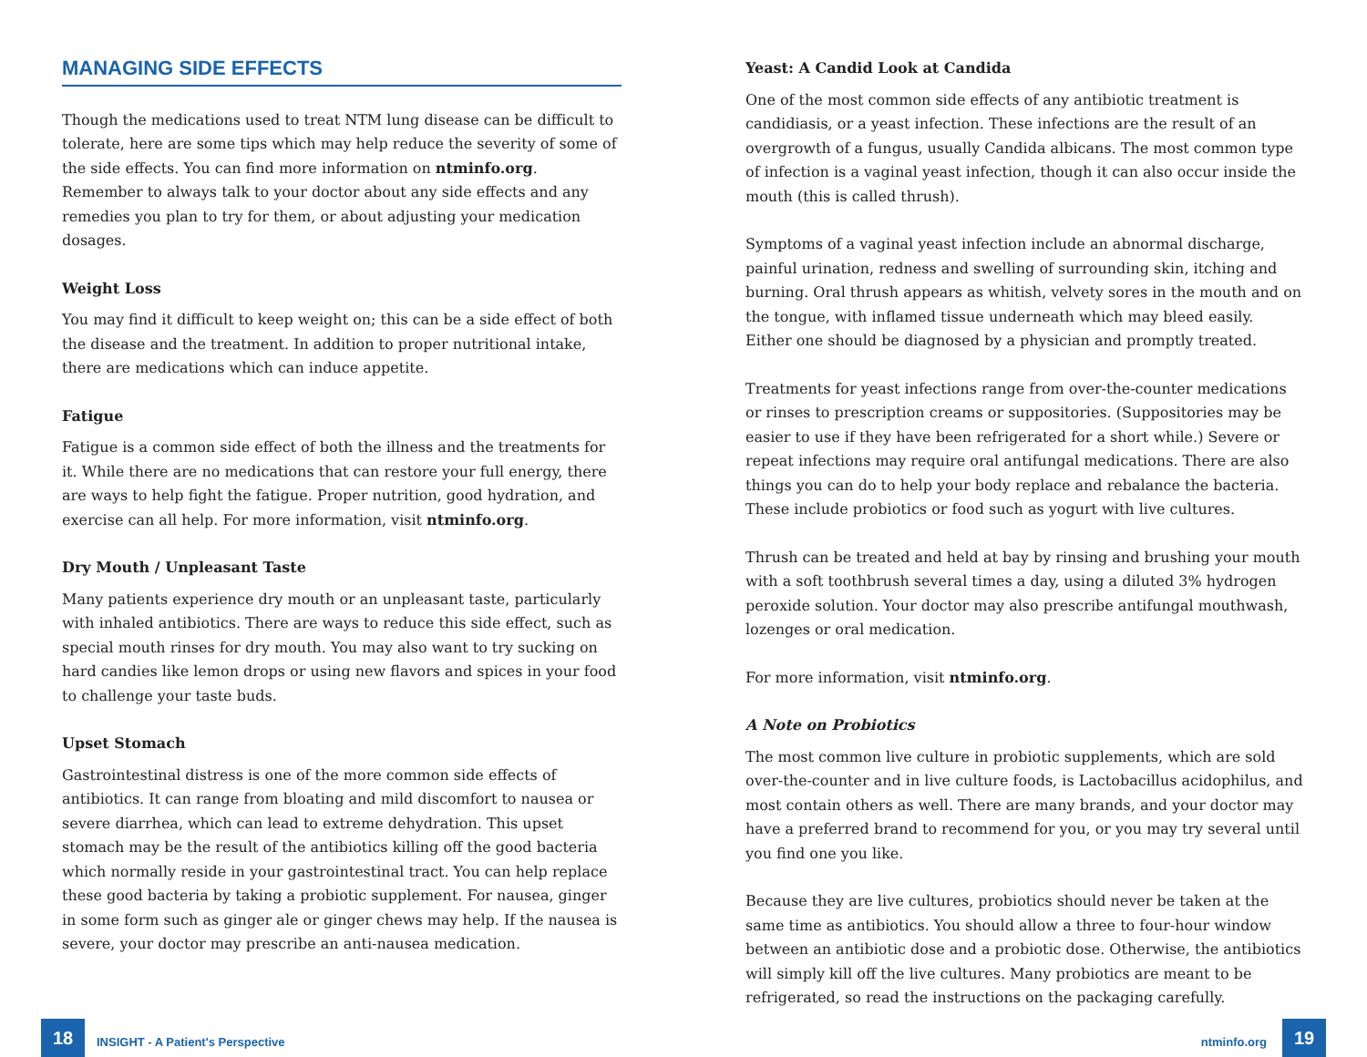MANAGING SIDE EFFECTS
Though the medications used to treat NTM lung disease can be difficult to tolerate, here are some tips which may help reduce the severity of some of the side effects. You can find more information on ntminfo.org. Remember to always talk to your doctor about any side effects and any remedies you plan to try for them, or about adjusting your medication dosages.
Weight Loss
You may find it difficult to keep weight on; this can be a side effect of both the disease and the treatment. In addition to proper nutritional intake, there are medications which can induce appetite.
Fatigue
Fatigue is a common side effect of both the illness and the treatments for it. While there are no medications that can restore your full energy, there are ways to help fight the fatigue. Proper nutrition, good hydration, and exercise can all help. For more information, visit ntminfo.org.
Dry Mouth / Unpleasant Taste
Many patients experience dry mouth or an unpleasant taste, particularly with inhaled antibiotics. There are ways to reduce this side effect, such as special mouth rinses for dry mouth. You may also want to try sucking on hard candies like lemon drops or using new flavors and spices in your food to challenge your taste buds.
Upset Stomach
Gastrointestinal distress is one of the more common side effects of antibiotics. It can range from bloating and mild discomfort to nausea or severe diarrhea, which can lead to extreme dehydration. This upset stomach may be the result of the antibiotics killing off the good bacteria which normally reside in your gastrointestinal tract. You can help replace these good bacteria by taking a probiotic supplement. For nausea, ginger in some form such as ginger ale or ginger chews may help. If the nausea is severe, your doctor may prescribe an anti-nausea medication.
Yeast: A Candid Look at Candida
One of the most common side effects of any antibiotic treatment is candidiasis, or a yeast infection. These infections are the result of an overgrowth of a fungus, usually Candida albicans. The most common type of infection is a vaginal yeast infection, though it can also occur inside the mouth (this is called thrush).
Symptoms of a vaginal yeast infection include an abnormal discharge, painful urination, redness and swelling of surrounding skin, itching and burning. Oral thrush appears as whitish, velvety sores in the mouth and on the tongue, with inflamed tissue underneath which may bleed easily. Either one should be diagnosed by a physician and promptly treated.
Treatments for yeast infections range from over-the-counter medications or rinses to prescription creams or suppositories. (Suppositories may be easier to use if they have been refrigerated for a short while.) Severe or repeat infections may require oral antifungal medications. There are also things you can do to help your body replace and rebalance the bacteria. These include probiotics or food such as yogurt with live cultures.
Thrush can be treated and held at bay by rinsing and brushing your mouth with a soft toothbrush several times a day, using a diluted 3% hydrogen peroxide solution. Your doctor may also prescribe antifungal mouthwash, lozenges or oral medication.
For more information, visit ntminfo.org.
A Note on Probiotics
The most common live culture in probiotic supplements, which are sold over-the-counter and in live culture foods, is Lactobacillus acidophilus, and most contain others as well. There are many brands, and your doctor may have a preferred brand to recommend for you, or you may try several until you find one you like.
Because they are live cultures, probiotics should never be taken at the same time as antibiotics. You should allow a three to four-hour window between an antibiotic dose and a probiotic dose. Otherwise, the antibiotics will simply kill off the live cultures. Many probiotics are meant to be refrigerated, so read the instructions on the packaging carefully.
18
INSIGHT - A Patient's Perspective
ntminfo.org 19